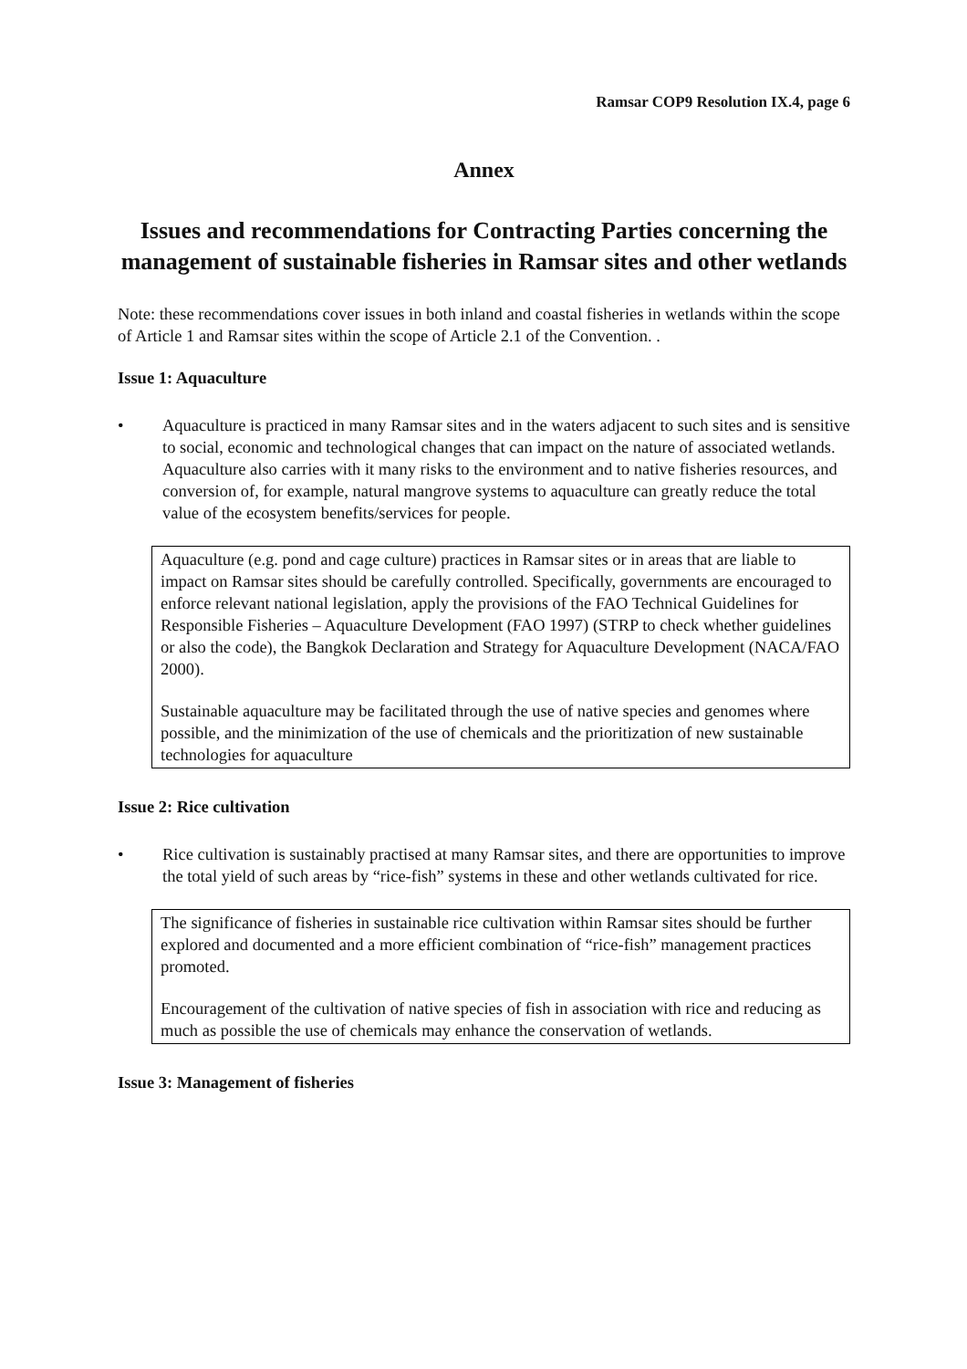Ramsar COP9 Resolution IX.4, page 6
Annex
Issues and recommendations for Contracting Parties concerning the management of sustainable fisheries in Ramsar sites and other wetlands
Note: these recommendations cover issues in both inland and coastal fisheries in wetlands within the scope of Article 1 and Ramsar sites within the scope of Article 2.1 of the Convention. .
Issue 1: Aquaculture
• Aquaculture is practiced in many Ramsar sites and in the waters adjacent to such sites and is sensitive to social, economic and technological changes that can impact on the nature of associated wetlands. Aquaculture also carries with it many risks to the environment and to native fisheries resources, and conversion of, for example, natural mangrove systems to aquaculture can greatly reduce the total value of the ecosystem benefits/services for people.
Aquaculture (e.g. pond and cage culture) practices in Ramsar sites or in areas that are liable to impact on Ramsar sites should be carefully controlled. Specifically, governments are encouraged to enforce relevant national legislation, apply the provisions of the FAO Technical Guidelines for Responsible Fisheries – Aquaculture Development (FAO 1997) (STRP to check whether guidelines or also the code), the Bangkok Declaration and Strategy for Aquaculture Development (NACA/FAO 2000).
Sustainable aquaculture may be facilitated through the use of native species and genomes where possible, and the minimization of the use of chemicals and the prioritization of new sustainable technologies for aquaculture
Issue 2: Rice cultivation
• Rice cultivation is sustainably practised at many Ramsar sites, and there are opportunities to improve the total yield of such areas by “rice-fish” systems in these and other wetlands cultivated for rice.
The significance of fisheries in sustainable rice cultivation within Ramsar sites should be further explored and documented and a more efficient combination of “rice-fish” management practices promoted.
Encouragement of the cultivation of native species of fish in association with rice and reducing as much as possible the use of chemicals may enhance the conservation of wetlands.
Issue 3: Management of fisheries